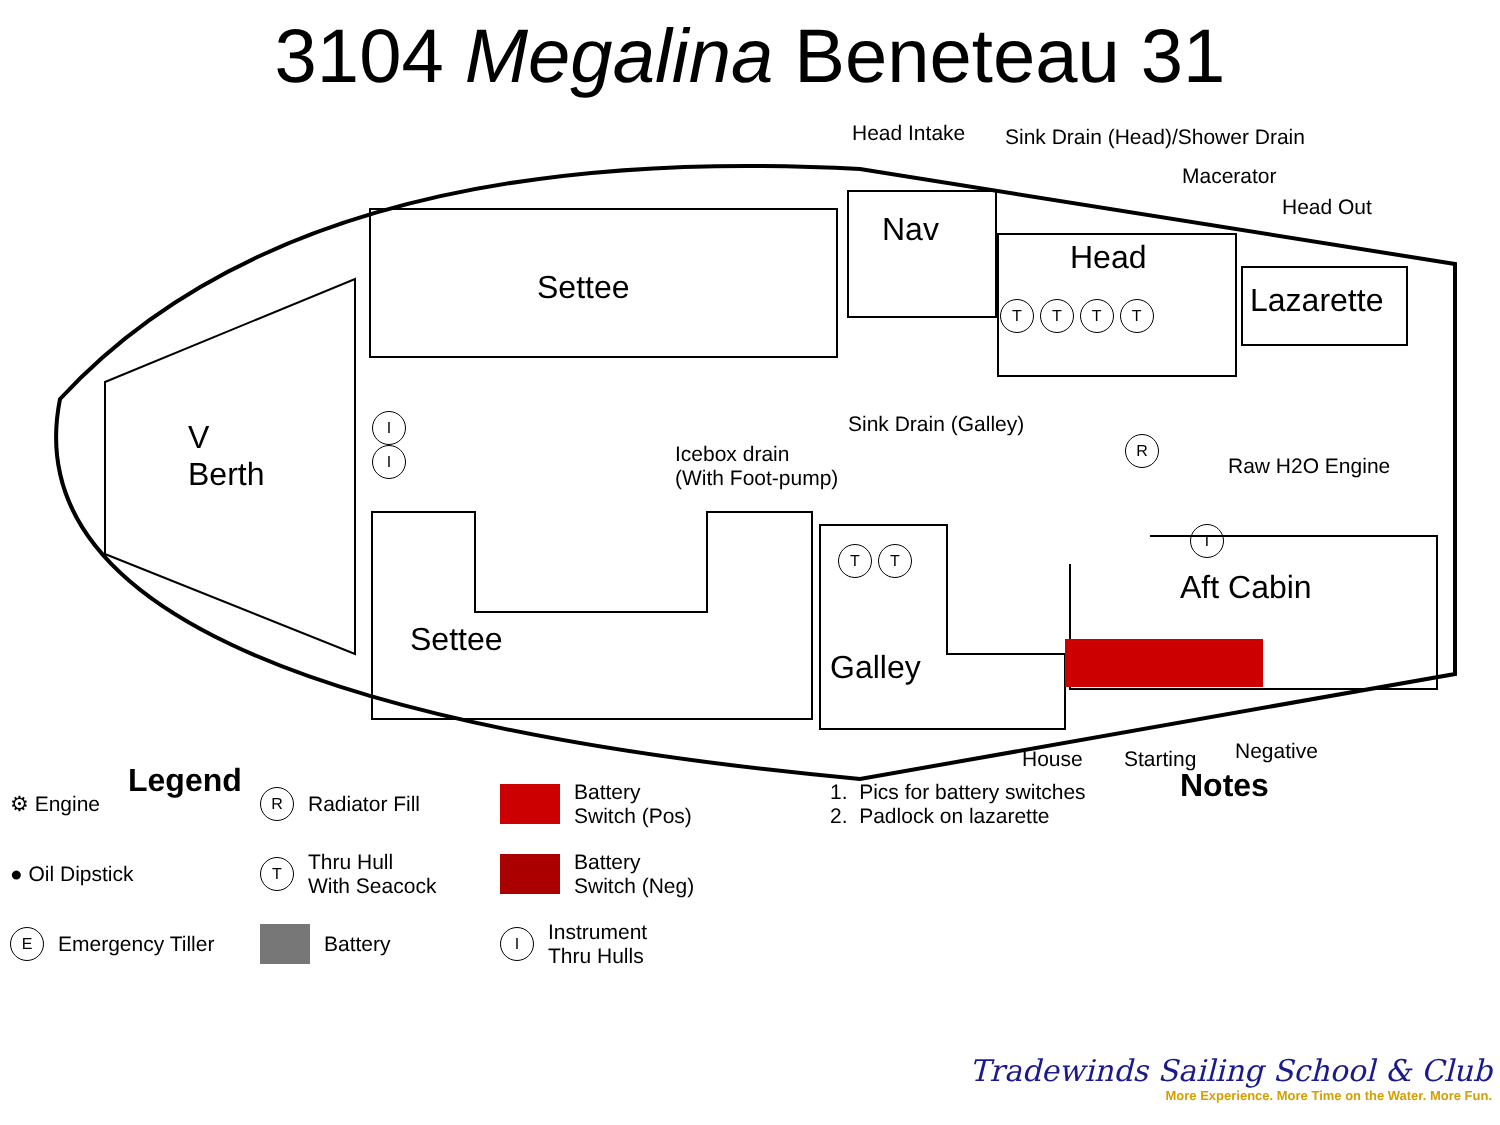3104 Megalina Beneteau 31
Head Intake Sink Drain (Head)/Shower Drain
Macerator
Head Out
Settee
Nav
Head
Lazarette
V
Berth
I
I Icebox drain
(With Foot-pump)
Sink Drain (Galley)
Raw H2O Engine
T T T T
R
T T
T
Settee
Galley
Aft Cabin
House Starting Negative
Legend Notes
⚙ Engine
R Radiator Fill
Battery
Switch (Pos)
1. Pics for battery switches
2. Padlock on lazarette
● Oil Dipstick
T Thru Hull
With Seacock
Battery
Switch (Neg)
E Emergency Tiller
Battery
I Instrument
Thru Hulls
Tradewinds Sailing School & Club
More Experience. More Time on the Water. More Fun.